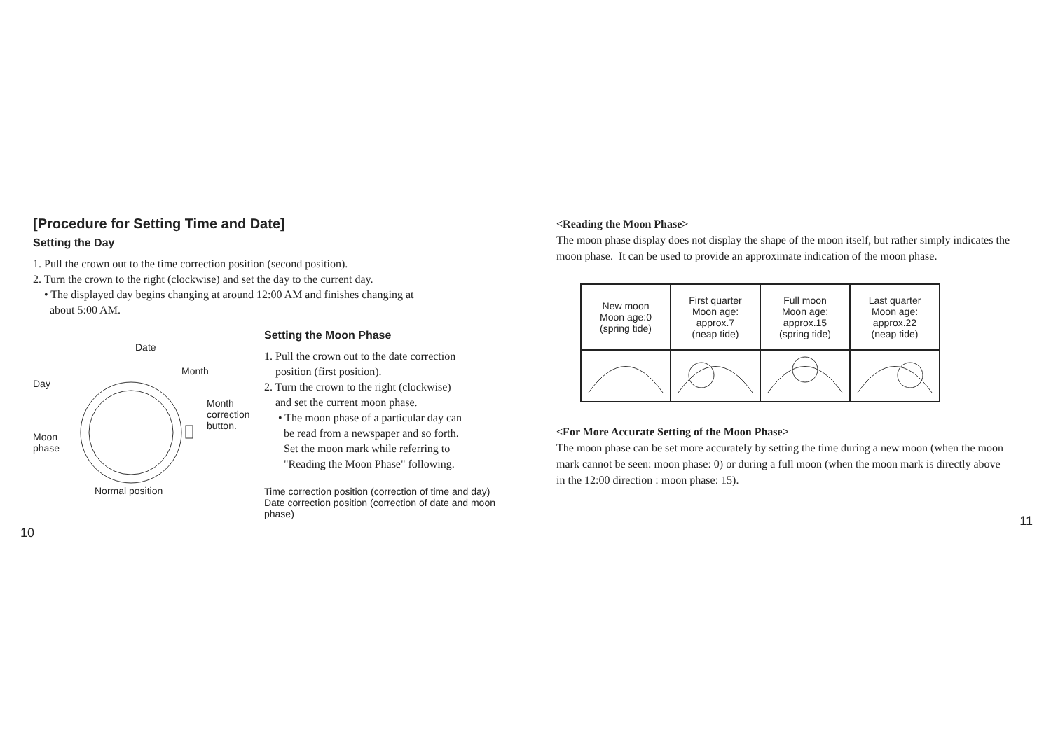[Procedure for Setting Time and Date]
Setting the Day
1. Pull the crown out to the time correction position (second position).
2. Turn the crown to the right (clockwise) and set the day to the current day.
• The displayed day begins changing at around 12:00 AM and finishes changing at
about 5:00 AM.
Date
Day
Month
Month
correction
button.
Moon
phase
Normal position
Setting the Moon Phase
1. Pull the crown out to the date correction
position (first position).
2. Turn the crown to the right (clockwise)
and set the current moon phase.
• The moon phase of a particular day can
be read from a newspaper and so forth.
Set the moon mark while referring to
"Reading the Moon Phase" following.
Time correction position (correction of time and day)
Date correction position (correction of date and moon phase)
10
<Reading the Moon Phase>
The moon phase display does not display the shape of the moon itself, but rather simply indicates the moon phase. It can be used to provide an approximate indication of the moon phase.
| New moon Moon age:0 (spring tide) | First quarter Moon age: approx.7 (neap tide) | Full moon Moon age: approx.15 (spring tide) | Last quarter Moon age: approx.22 (neap tide) |
<For More Accurate Setting of the Moon Phase>
The moon phase can be set more accurately by setting the time during a new moon (when the moon mark cannot be seen: moon phase: 0) or during a full moon (when the moon mark is directly above in the 12:00 direction : moon phase: 15).
11